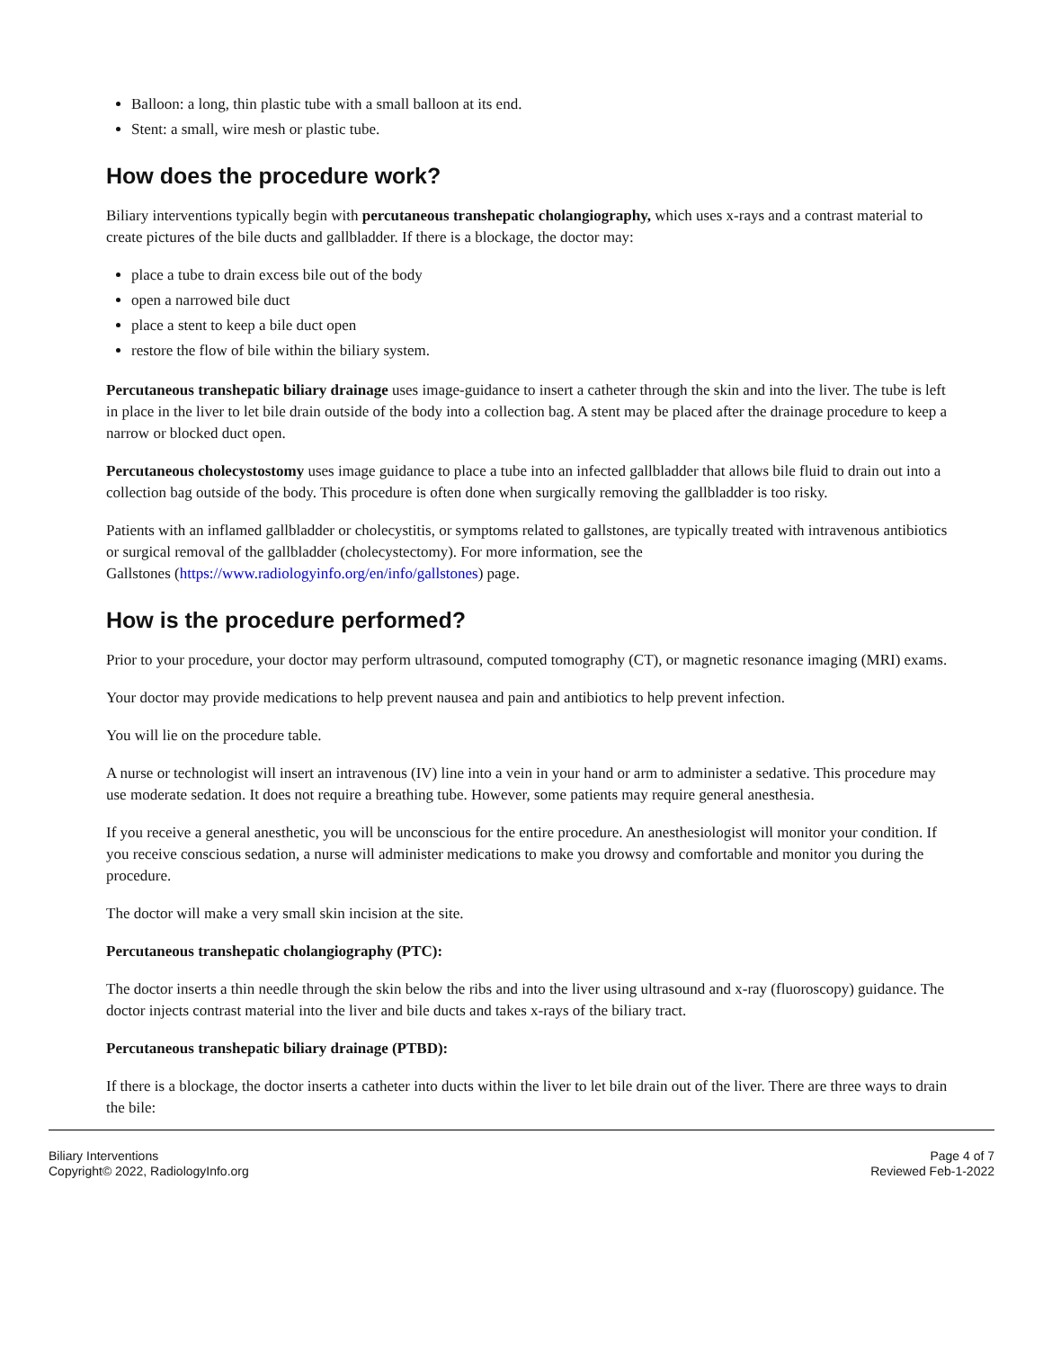Balloon: a long, thin plastic tube with a small balloon at its end.
Stent: a small, wire mesh or plastic tube.
How does the procedure work?
Biliary interventions typically begin with percutaneous transhepatic cholangiography, which uses x-rays and a contrast material to create pictures of the bile ducts and gallbladder. If there is a blockage, the doctor may:
place a tube to drain excess bile out of the body
open a narrowed bile duct
place a stent to keep a bile duct open
restore the flow of bile within the biliary system.
Percutaneous transhepatic biliary drainage uses image-guidance to insert a catheter through the skin and into the liver. The tube is left in place in the liver to let bile drain outside of the body into a collection bag. A stent may be placed after the drainage procedure to keep a narrow or blocked duct open.
Percutaneous cholecystostomy uses image guidance to place a tube into an infected gallbladder that allows bile fluid to drain out into a collection bag outside of the body. This procedure is often done when surgically removing the gallbladder is too risky.
Patients with an inflamed gallbladder or cholecystitis, or symptoms related to gallstones, are typically treated with intravenous antibiotics or surgical removal of the gallbladder (cholecystectomy). For more information, see the
Gallstones (https://www.radiologyinfo.org/en/info/gallstones) page.
How is the procedure performed?
Prior to your procedure, your doctor may perform ultrasound, computed tomography (CT), or magnetic resonance imaging (MRI) exams.
Your doctor may provide medications to help prevent nausea and pain and antibiotics to help prevent infection.
You will lie on the procedure table.
A nurse or technologist will insert an intravenous (IV) line into a vein in your hand or arm to administer a sedative. This procedure may use moderate sedation. It does not require a breathing tube. However, some patients may require general anesthesia.
If you receive a general anesthetic, you will be unconscious for the entire procedure. An anesthesiologist will monitor your condition. If you receive conscious sedation, a nurse will administer medications to make you drowsy and comfortable and monitor you during the procedure.
The doctor will make a very small skin incision at the site.
Percutaneous transhepatic cholangiography (PTC):
The doctor inserts a thin needle through the skin below the ribs and into the liver using ultrasound and x-ray (fluoroscopy) guidance. The doctor injects contrast material into the liver and bile ducts and takes x-rays of the biliary tract.
Percutaneous transhepatic biliary drainage (PTBD):
If there is a blockage, the doctor inserts a catheter into ducts within the liver to let bile drain out of the liver. There are three ways to drain the bile:
Biliary Interventions
Copyright© 2022, RadiologyInfo.org
Page 4 of 7
Reviewed Feb-1-2022